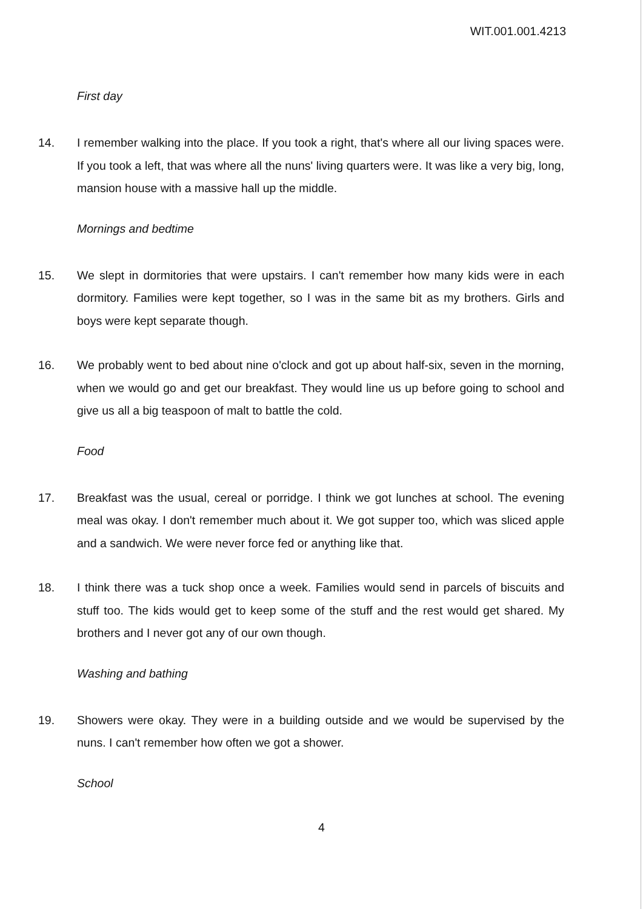WIT.001.001.4213
First day
14. I remember walking into the place. If you took a right, that's where all our living spaces were. If you took a left, that was where all the nuns' living quarters were. It was like a very big, long, mansion house with a massive hall up the middle.
Mornings and bedtime
15. We slept in dormitories that were upstairs. I can't remember how many kids were in each dormitory. Families were kept together, so I was in the same bit as my brothers. Girls and boys were kept separate though.
16. We probably went to bed about nine o'clock and got up about half-six, seven in the morning, when we would go and get our breakfast. They would line us up before going to school and give us all a big teaspoon of malt to battle the cold.
Food
17. Breakfast was the usual, cereal or porridge. I think we got lunches at school. The evening meal was okay. I don't remember much about it. We got supper too, which was sliced apple and a sandwich. We were never force fed or anything like that.
18. I think there was a tuck shop once a week. Families would send in parcels of biscuits and stuff too. The kids would get to keep some of the stuff and the rest would get shared. My brothers and I never got any of our own though.
Washing and bathing
19. Showers were okay. They were in a building outside and we would be supervised by the nuns. I can't remember how often we got a shower.
School
4